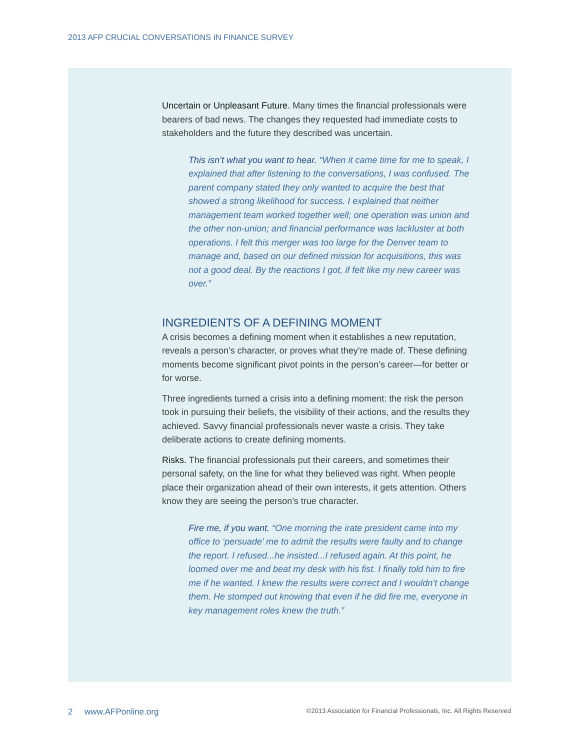2013 AFP CRUCIAL CONVERSATIONS IN FINANCE SURVEY
Uncertain or Unpleasant Future. Many times the financial professionals were bearers of bad news. The changes they requested had immediate costs to stakeholders and the future they described was uncertain.
This isn’t what you want to hear. “When it came time for me to speak, I explained that after listening to the conversations, I was confused. The parent company stated they only wanted to acquire the best that showed a strong likelihood for success. I explained that neither management team worked together well; one operation was union and the other non-union; and financial performance was lackluster at both operations. I felt this merger was too large for the Denver team to manage and, based on our defined mission for acquisitions, this was not a good deal. By the reactions I got, if felt like my new career was over.”
INGREDIENTS OF A DEFINING MOMENT
A crisis becomes a defining moment when it establishes a new reputation, reveals a person’s character, or proves what they’re made of. These defining moments become significant pivot points in the person’s career—for better or for worse.
Three ingredients turned a crisis into a defining moment: the risk the person took in pursuing their beliefs, the visibility of their actions, and the results they achieved. Savvy financial professionals never waste a crisis. They take deliberate actions to create defining moments.
Risks. The financial professionals put their careers, and sometimes their personal safety, on the line for what they believed was right. When people place their organization ahead of their own interests, it gets attention. Others know they are seeing the person’s true character.
Fire me, if you want. “One morning the irate president came into my office to ‘persuade’ me to admit the results were faulty and to change the report. I refused...he insisted...I refused again. At this point, he loomed over me and beat my desk with his fist. I finally told him to fire me if he wanted. I knew the results were correct and I wouldn’t change them. He stomped out knowing that even if he did fire me, everyone in key management roles knew the truth.”
2 www.AFPonline.org ©2013 Association for Financial Professionals, Inc. All Rights Reserved